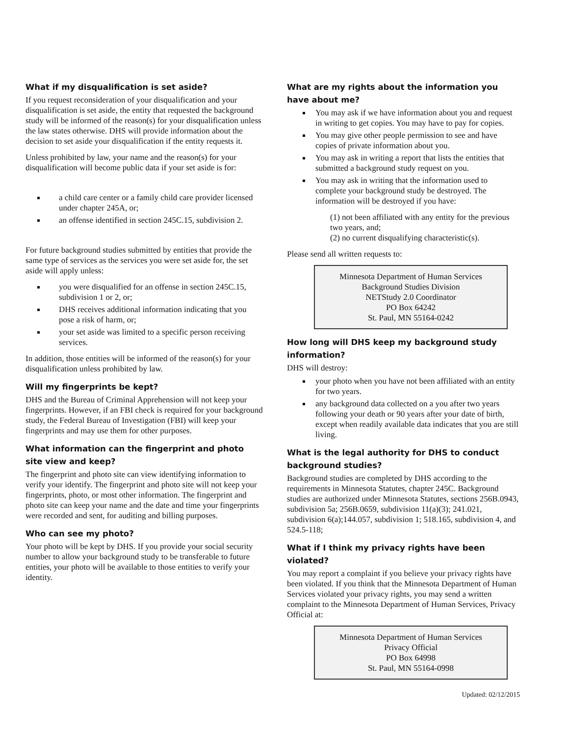What if my disqualification is set aside?
If you request reconsideration of your disqualification and your disqualification is set aside, the entity that requested the background study will be informed of the reason(s) for your disqualification unless the law states otherwise. DHS will provide information about the decision to set aside your disqualification if the entity requests it.
Unless prohibited by law, your name and the reason(s) for your disqualification will become public data if your set aside is for:
a child care center or a family child care provider licensed under chapter 245A, or;
an offense identified in section 245C.15, subdivision 2.
For future background studies submitted by entities that provide the same type of services as the services you were set aside for, the set aside will apply unless:
you were disqualified for an offense in section 245C.15, subdivision 1 or 2, or;
DHS receives additional information indicating that you pose a risk of harm, or;
your set aside was limited to a specific person receiving services.
In addition, those entities will be informed of the reason(s) for your disqualification unless prohibited by law.
Will my fingerprints be kept?
DHS and the Bureau of Criminal Apprehension will not keep your fingerprints. However, if an FBI check is required for your background study, the Federal Bureau of Investigation (FBI) will keep your fingerprints and may use them for other purposes.
What information can the fingerprint and photo site view and keep?
The fingerprint and photo site can view identifying information to verify your identify. The fingerprint and photo site will not keep your fingerprints, photo, or most other information. The fingerprint and photo site can keep your name and the date and time your fingerprints were recorded and sent, for auditing and billing purposes.
Who can see my photo?
Your photo will be kept by DHS. If you provide your social security number to allow your background study to be transferable to future entities, your photo will be available to those entities to verify your identity.
What are my rights about the information you have about me?
You may ask if we have information about you and request in writing to get copies. You may have to pay for copies.
You may give other people permission to see and have copies of private information about you.
You may ask in writing a report that lists the entities that submitted a background study request on you.
You may ask in writing that the information used to complete your background study be destroyed. The information will be destroyed if you have:
(1) not been affiliated with any entity for the previous two years, and;
(2) no current disqualifying characteristic(s).
Please send all written requests to:
Minnesota Department of Human Services
Background Studies Division
NETStudy 2.0 Coordinator
PO Box 64242
St. Paul, MN 55164-0242
How long will DHS keep my background study information?
DHS will destroy:
your photo when you have not been affiliated with an entity for two years.
any background data collected on a you after two years following your death or 90 years after your date of birth, except when readily available data indicates that you are still living.
What is the legal authority for DHS to conduct background studies?
Background studies are completed by DHS according to the requirements in Minnesota Statutes, chapter 245C. Background studies are authorized under Minnesota Statutes, sections 256B.0943, subdivision 5a; 256B.0659, subdivision 11(a)(3); 241.021, subdivision 6(a);144.057, subdivision 1; 518.165, subdivision 4, and 524.5-118;
What if I think my privacy rights have been violated?
You may report a complaint if you believe your privacy rights have been violated. If you think that the Minnesota Department of Human Services violated your privacy rights, you may send a written complaint to the Minnesota Department of Human Services, Privacy Official at:
Minnesota Department of Human Services
Privacy Official
PO Box 64998
St. Paul, MN 55164-0998
Updated: 02/12/2015